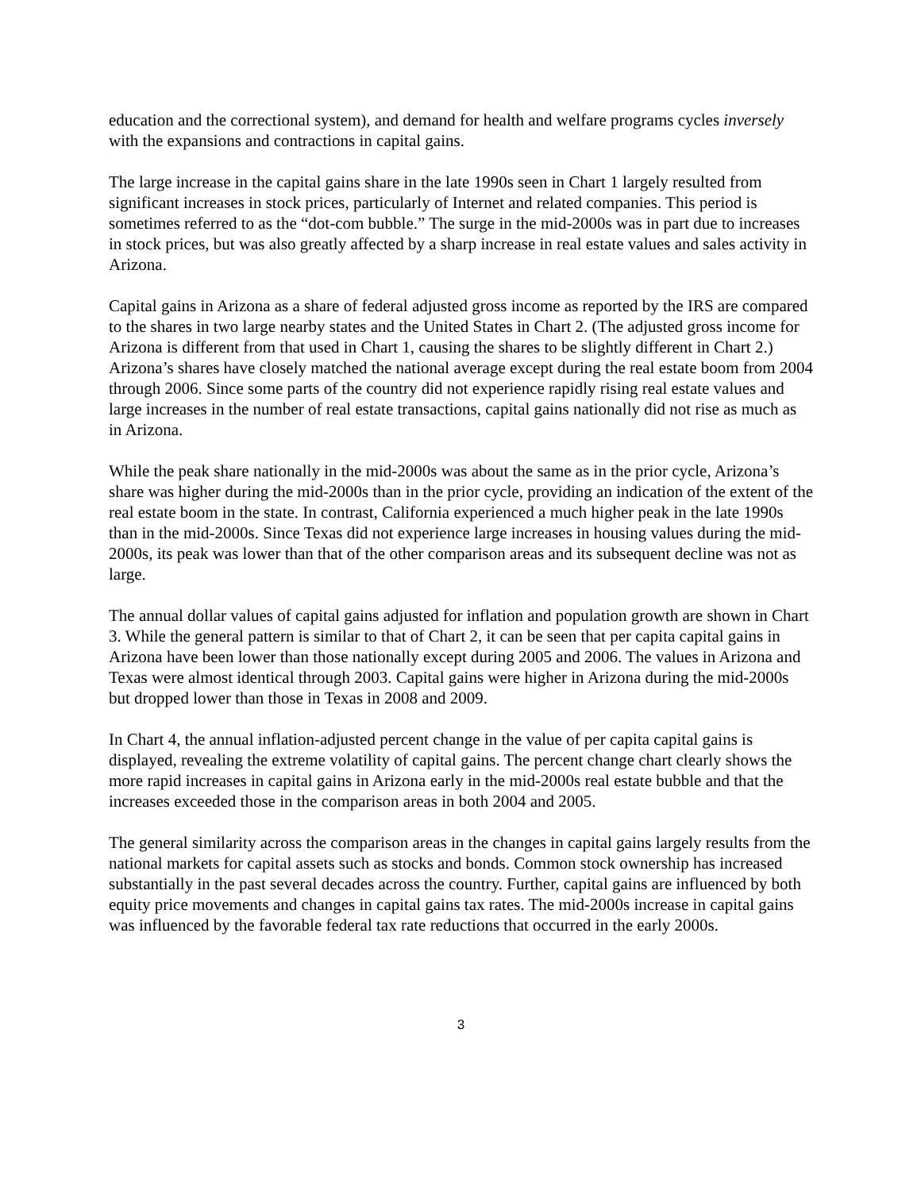education and the correctional system), and demand for health and welfare programs cycles inversely with the expansions and contractions in capital gains.
The large increase in the capital gains share in the late 1990s seen in Chart 1 largely resulted from significant increases in stock prices, particularly of Internet and related companies. This period is sometimes referred to as the “dot-com bubble.” The surge in the mid-2000s was in part due to increases in stock prices, but was also greatly affected by a sharp increase in real estate values and sales activity in Arizona.
Capital gains in Arizona as a share of federal adjusted gross income as reported by the IRS are compared to the shares in two large nearby states and the United States in Chart 2. (The adjusted gross income for Arizona is different from that used in Chart 1, causing the shares to be slightly different in Chart 2.) Arizona’s shares have closely matched the national average except during the real estate boom from 2004 through 2006. Since some parts of the country did not experience rapidly rising real estate values and large increases in the number of real estate transactions, capital gains nationally did not rise as much as in Arizona.
While the peak share nationally in the mid-2000s was about the same as in the prior cycle, Arizona’s share was higher during the mid-2000s than in the prior cycle, providing an indication of the extent of the real estate boom in the state. In contrast, California experienced a much higher peak in the late 1990s than in the mid-2000s. Since Texas did not experience large increases in housing values during the mid-2000s, its peak was lower than that of the other comparison areas and its subsequent decline was not as large.
The annual dollar values of capital gains adjusted for inflation and population growth are shown in Chart 3. While the general pattern is similar to that of Chart 2, it can be seen that per capita capital gains in Arizona have been lower than those nationally except during 2005 and 2006. The values in Arizona and Texas were almost identical through 2003. Capital gains were higher in Arizona during the mid-2000s but dropped lower than those in Texas in 2008 and 2009.
In Chart 4, the annual inflation-adjusted percent change in the value of per capita capital gains is displayed, revealing the extreme volatility of capital gains. The percent change chart clearly shows the more rapid increases in capital gains in Arizona early in the mid-2000s real estate bubble and that the increases exceeded those in the comparison areas in both 2004 and 2005.
The general similarity across the comparison areas in the changes in capital gains largely results from the national markets for capital assets such as stocks and bonds. Common stock ownership has increased substantially in the past several decades across the country. Further, capital gains are influenced by both equity price movements and changes in capital gains tax rates. The mid-2000s increase in capital gains was influenced by the favorable federal tax rate reductions that occurred in the early 2000s.
3